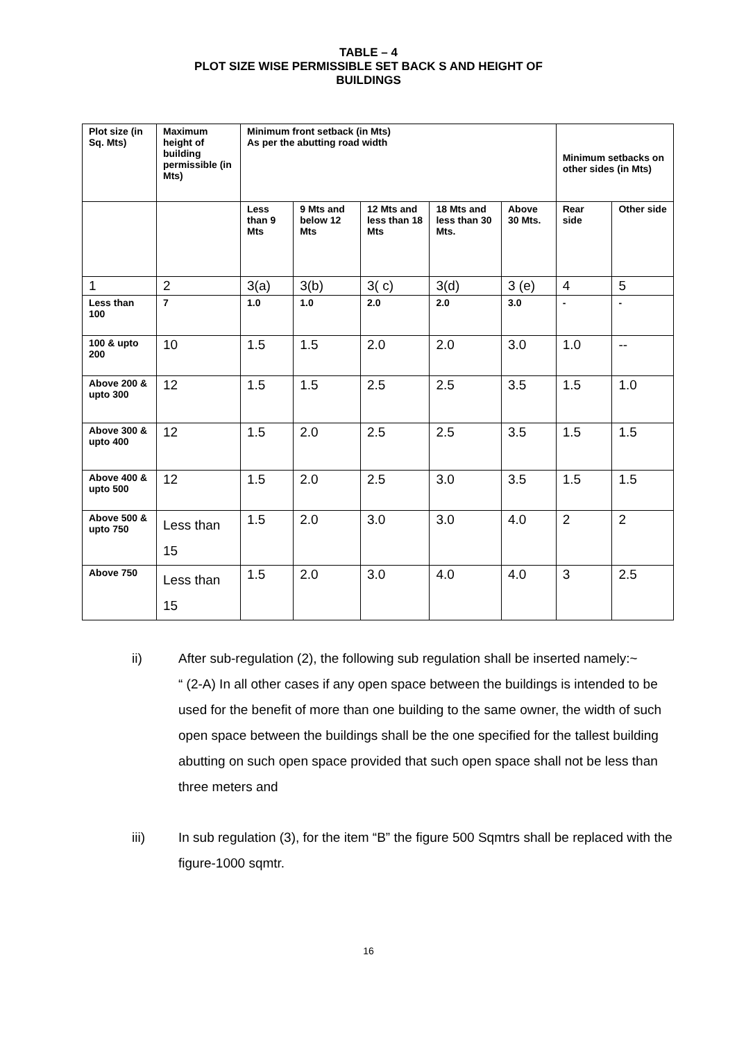TABLE – 4
PLOT SIZE WISE PERMISSIBLE SET BACK S AND HEIGHT OF
BUILDINGS
| Plot size (in Sq. Mts) | Maximum height of building permissible (in Mts) | Minimum front setback (in Mts) As per the abutting road width | | | | | Minimum setbacks on other sides (in Mts) | |
| --- | --- | --- | --- | --- | --- | --- | --- | --- |
| | | Less than 9 Mts | 9 Mts and below 12 Mts | 12 Mts and less than 18 Mts | 18 Mts and less than 30 Mts. | Above 30 Mts. | Rear side | Other side |
| 1 | 2 | 3(a) | 3(b) | 3( c) | 3(d) | 3 (e) | 4 | 5 |
| Less than 100 | 7 | 1.0 | 1.0 | 2.0 | 2.0 | 3.0 | - | - |
| 100 & upto 200 | 10 | 1.5 | 1.5 | 2.0 | 2.0 | 3.0 | 1.0 | -- |
| Above 200 & upto 300 | 12 | 1.5 | 1.5 | 2.5 | 2.5 | 3.5 | 1.5 | 1.0 |
| Above 300 & upto 400 | 12 | 1.5 | 2.0 | 2.5 | 2.5 | 3.5 | 1.5 | 1.5 |
| Above 400 & upto 500 | 12 | 1.5 | 2.0 | 2.5 | 3.0 | 3.5 | 1.5 | 1.5 |
| Above 500 & upto 750 | Less than 15 | 1.5 | 2.0 | 3.0 | 3.0 | 4.0 | 2 | 2 |
| Above 750 | Less than 15 | 1.5 | 2.0 | 3.0 | 4.0 | 4.0 | 3 | 2.5 |
ii) After sub-regulation (2), the following sub regulation shall be inserted namely:~
“ (2-A) In all other cases if any open space between the buildings is intended to be used for the benefit of more than one building to the same owner, the width of such open space between the buildings shall be the one specified for the tallest building abutting on such open space provided that such open space shall not be less than three meters and
iii) In sub regulation (3), for the item “B” the figure 500 Sqmtrs shall be replaced with the figure-1000 sqmtr.
16